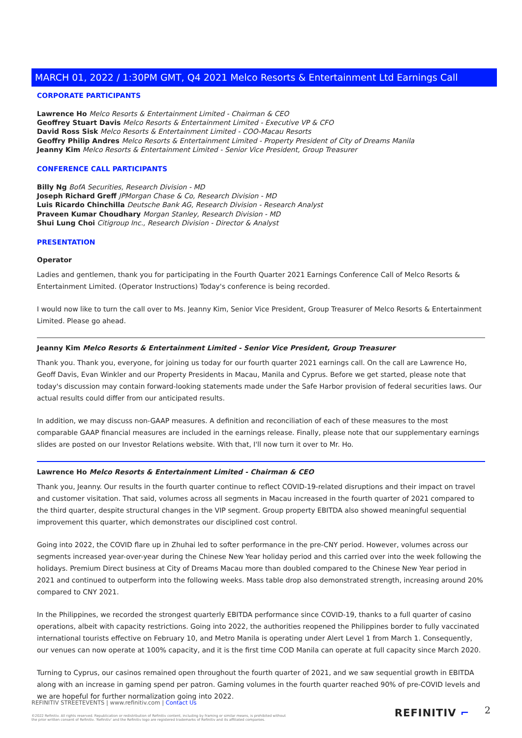MARCH 01, 2022 / 1:30PM GMT, Q4 2021 Melco Resorts & Entertainment Ltd Earnings Call
CORPORATE PARTICIPANTS
Lawrence Ho Melco Resorts & Entertainment Limited - Chairman & CEO
Geoffrey Stuart Davis Melco Resorts & Entertainment Limited - Executive VP & CFO
David Ross Sisk Melco Resorts & Entertainment Limited - COO-Macau Resorts
Geoffry Philip Andres Melco Resorts & Entertainment Limited - Property President of City of Dreams Manila
Jeanny Kim Melco Resorts & Entertainment Limited - Senior Vice President, Group Treasurer
CONFERENCE CALL PARTICIPANTS
Billy Ng BofA Securities, Research Division - MD
Joseph Richard Greff JPMorgan Chase & Co, Research Division - MD
Luis Ricardo Chinchilla Deutsche Bank AG, Research Division - Research Analyst
Praveen Kumar Choudhary Morgan Stanley, Research Division - MD
Shui Lung Choi Citigroup Inc., Research Division - Director & Analyst
PRESENTATION
Operator
Ladies and gentlemen, thank you for participating in the Fourth Quarter 2021 Earnings Conference Call of Melco Resorts & Entertainment Limited. (Operator Instructions) Today's conference is being recorded.
I would now like to turn the call over to Ms. Jeanny Kim, Senior Vice President, Group Treasurer of Melco Resorts & Entertainment Limited. Please go ahead.
Jeanny Kim Melco Resorts & Entertainment Limited - Senior Vice President, Group Treasurer
Thank you. Thank you, everyone, for joining us today for our fourth quarter 2021 earnings call. On the call are Lawrence Ho, Geoff Davis, Evan Winkler and our Property Presidents in Macau, Manila and Cyprus. Before we get started, please note that today's discussion may contain forward-looking statements made under the Safe Harbor provision of federal securities laws. Our actual results could differ from our anticipated results.
In addition, we may discuss non-GAAP measures. A definition and reconciliation of each of these measures to the most comparable GAAP financial measures are included in the earnings release. Finally, please note that our supplementary earnings slides are posted on our Investor Relations website. With that, I'll now turn it over to Mr. Ho.
Lawrence Ho Melco Resorts & Entertainment Limited - Chairman & CEO
Thank you, Jeanny. Our results in the fourth quarter continue to reflect COVID-19-related disruptions and their impact on travel and customer visitation. That said, volumes across all segments in Macau increased in the fourth quarter of 2021 compared to the third quarter, despite structural changes in the VIP segment. Group property EBITDA also showed meaningful sequential improvement this quarter, which demonstrates our disciplined cost control.
Going into 2022, the COVID flare up in Zhuhai led to softer performance in the pre-CNY period. However, volumes across our segments increased year-over-year during the Chinese New Year holiday period and this carried over into the week following the holidays. Premium Direct business at City of Dreams Macau more than doubled compared to the Chinese New Year period in 2021 and continued to outperform into the following weeks. Mass table drop also demonstrated strength, increasing around 20% compared to CNY 2021.
In the Philippines, we recorded the strongest quarterly EBITDA performance since COVID-19, thanks to a full quarter of casino operations, albeit with capacity restrictions. Going into 2022, the authorities reopened the Philippines border to fully vaccinated international tourists effective on February 10, and Metro Manila is operating under Alert Level 1 from March 1. Consequently, our venues can now operate at 100% capacity, and it is the first time COD Manila can operate at full capacity since March 2020.
Turning to Cyprus, our casinos remained open throughout the fourth quarter of 2021, and we saw sequential growth in EBITDA along with an increase in gaming spend per patron. Gaming volumes in the fourth quarter reached 90% of pre-COVID levels and we are hopeful for further normalization going into 2022.
REFINITIV STREETEVENTS | www.refinitiv.com | Contact Us
©2022 Refinitiv. All rights reserved. Republication or redistribution of Refinitiv content, including by framing or similar means, is prohibited without the prior written consent of Refinitiv. 'Refinitiv' and the Refinitiv logo are registered trademarks of Refinitiv and its affiliated companies.
REFINITIV ⌐ 2